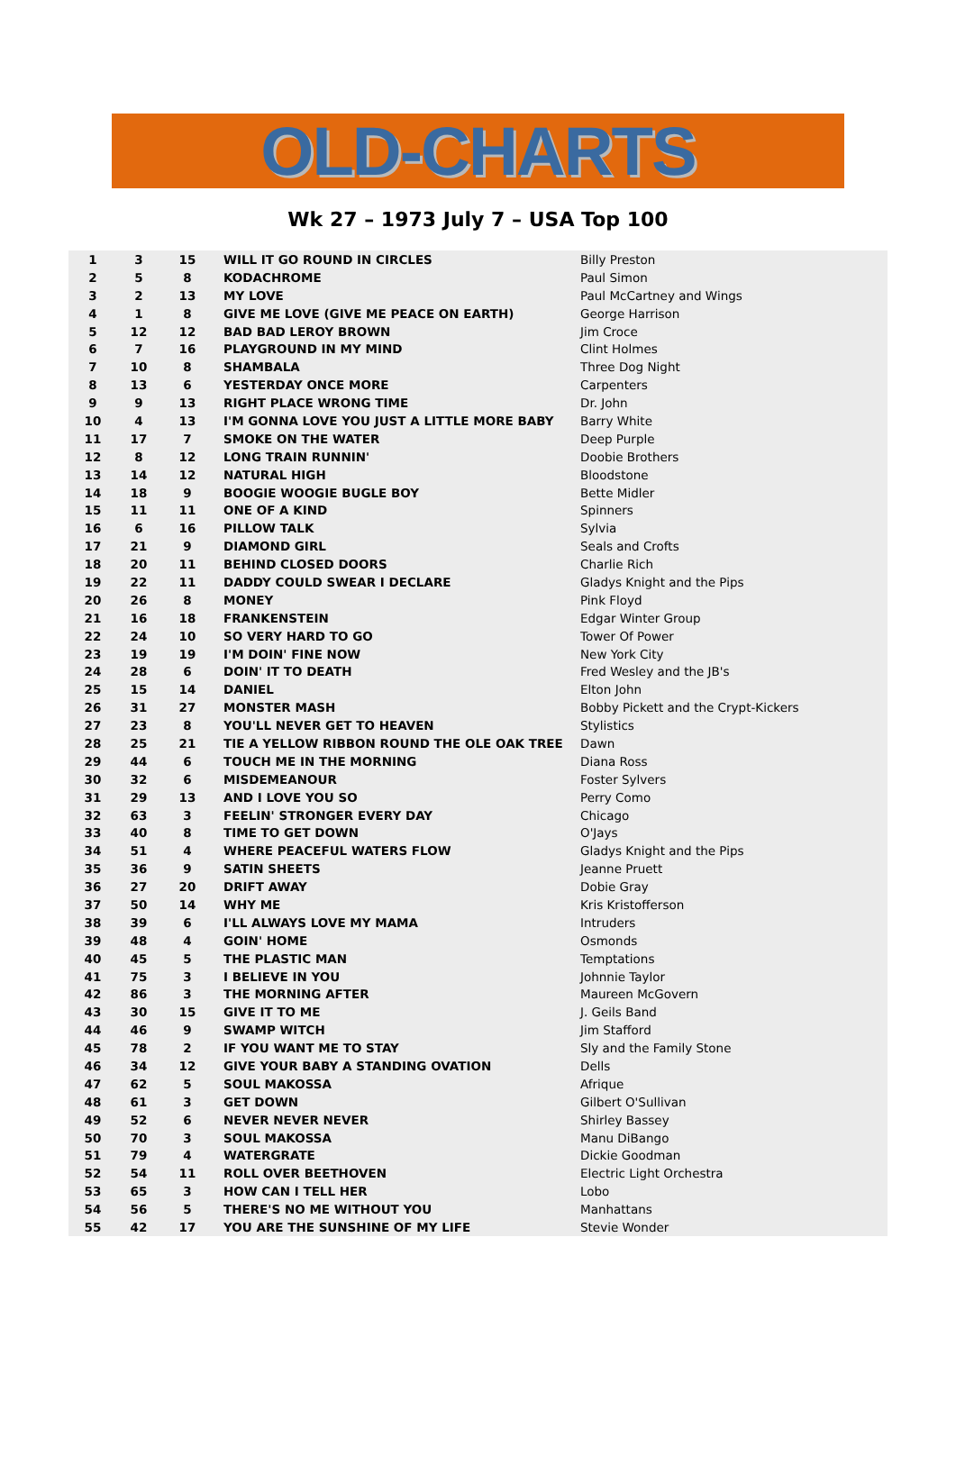OLD-CHARTS
Wk 27 – 1973 July 7 – USA Top 100
| 1 | 3 | 15 | WILL IT GO ROUND IN CIRCLES | Billy Preston |
| 2 | 5 | 8 | KODACHROME | Paul Simon |
| 3 | 2 | 13 | MY LOVE | Paul McCartney and Wings |
| 4 | 1 | 8 | GIVE ME LOVE (GIVE ME PEACE ON EARTH) | George Harrison |
| 5 | 12 | 12 | BAD BAD LEROY BROWN | Jim Croce |
| 6 | 7 | 16 | PLAYGROUND IN MY MIND | Clint Holmes |
| 7 | 10 | 8 | SHAMBALA | Three Dog Night |
| 8 | 13 | 6 | YESTERDAY ONCE MORE | Carpenters |
| 9 | 9 | 13 | RIGHT PLACE WRONG TIME | Dr. John |
| 10 | 4 | 13 | I'M GONNA LOVE YOU JUST A LITTLE MORE BABY | Barry White |
| 11 | 17 | 7 | SMOKE ON THE WATER | Deep Purple |
| 12 | 8 | 12 | LONG TRAIN RUNNIN' | Doobie Brothers |
| 13 | 14 | 12 | NATURAL HIGH | Bloodstone |
| 14 | 18 | 9 | BOOGIE WOOGIE BUGLE BOY | Bette Midler |
| 15 | 11 | 11 | ONE OF A KIND | Spinners |
| 16 | 6 | 16 | PILLOW TALK | Sylvia |
| 17 | 21 | 9 | DIAMOND GIRL | Seals and Crofts |
| 18 | 20 | 11 | BEHIND CLOSED DOORS | Charlie Rich |
| 19 | 22 | 11 | DADDY COULD SWEAR I DECLARE | Gladys Knight and the Pips |
| 20 | 26 | 8 | MONEY | Pink Floyd |
| 21 | 16 | 18 | FRANKENSTEIN | Edgar Winter Group |
| 22 | 24 | 10 | SO VERY HARD TO GO | Tower Of Power |
| 23 | 19 | 19 | I'M DOIN' FINE NOW | New York City |
| 24 | 28 | 6 | DOIN' IT TO DEATH | Fred Wesley and the JB's |
| 25 | 15 | 14 | DANIEL | Elton John |
| 26 | 31 | 27 | MONSTER MASH | Bobby Pickett and the Crypt-Kickers |
| 27 | 23 | 8 | YOU'LL NEVER GET TO HEAVEN | Stylistics |
| 28 | 25 | 21 | TIE A YELLOW RIBBON ROUND THE OLE OAK TREE | Dawn |
| 29 | 44 | 6 | TOUCH ME IN THE MORNING | Diana Ross |
| 30 | 32 | 6 | MISDEMEANOUR | Foster Sylvers |
| 31 | 29 | 13 | AND I LOVE YOU SO | Perry Como |
| 32 | 63 | 3 | FEELIN' STRONGER EVERY DAY | Chicago |
| 33 | 40 | 8 | TIME TO GET DOWN | O'Jays |
| 34 | 51 | 4 | WHERE PEACEFUL WATERS FLOW | Gladys Knight and the Pips |
| 35 | 36 | 9 | SATIN SHEETS | Jeanne Pruett |
| 36 | 27 | 20 | DRIFT AWAY | Dobie Gray |
| 37 | 50 | 14 | WHY ME | Kris Kristofferson |
| 38 | 39 | 6 | I'LL ALWAYS LOVE MY MAMA | Intruders |
| 39 | 48 | 4 | GOIN' HOME | Osmonds |
| 40 | 45 | 5 | THE PLASTIC MAN | Temptations |
| 41 | 75 | 3 | I BELIEVE IN YOU | Johnnie Taylor |
| 42 | 86 | 3 | THE MORNING AFTER | Maureen McGovern |
| 43 | 30 | 15 | GIVE IT TO ME | J. Geils Band |
| 44 | 46 | 9 | SWAMP WITCH | Jim Stafford |
| 45 | 78 | 2 | IF YOU WANT ME TO STAY | Sly and the Family Stone |
| 46 | 34 | 12 | GIVE YOUR BABY A STANDING OVATION | Dells |
| 47 | 62 | 5 | SOUL MAKOSSA | Afrique |
| 48 | 61 | 3 | GET DOWN | Gilbert O'Sullivan |
| 49 | 52 | 6 | NEVER NEVER NEVER | Shirley Bassey |
| 50 | 70 | 3 | SOUL MAKOSSA | Manu DiBango |
| 51 | 79 | 4 | WATERGRATE | Dickie Goodman |
| 52 | 54 | 11 | ROLL OVER BEETHOVEN | Electric Light Orchestra |
| 53 | 65 | 3 | HOW CAN I TELL HER | Lobo |
| 54 | 56 | 5 | THERE'S NO ME WITHOUT YOU | Manhattans |
| 55 | 42 | 17 | YOU ARE THE SUNSHINE OF MY LIFE | Stevie Wonder |